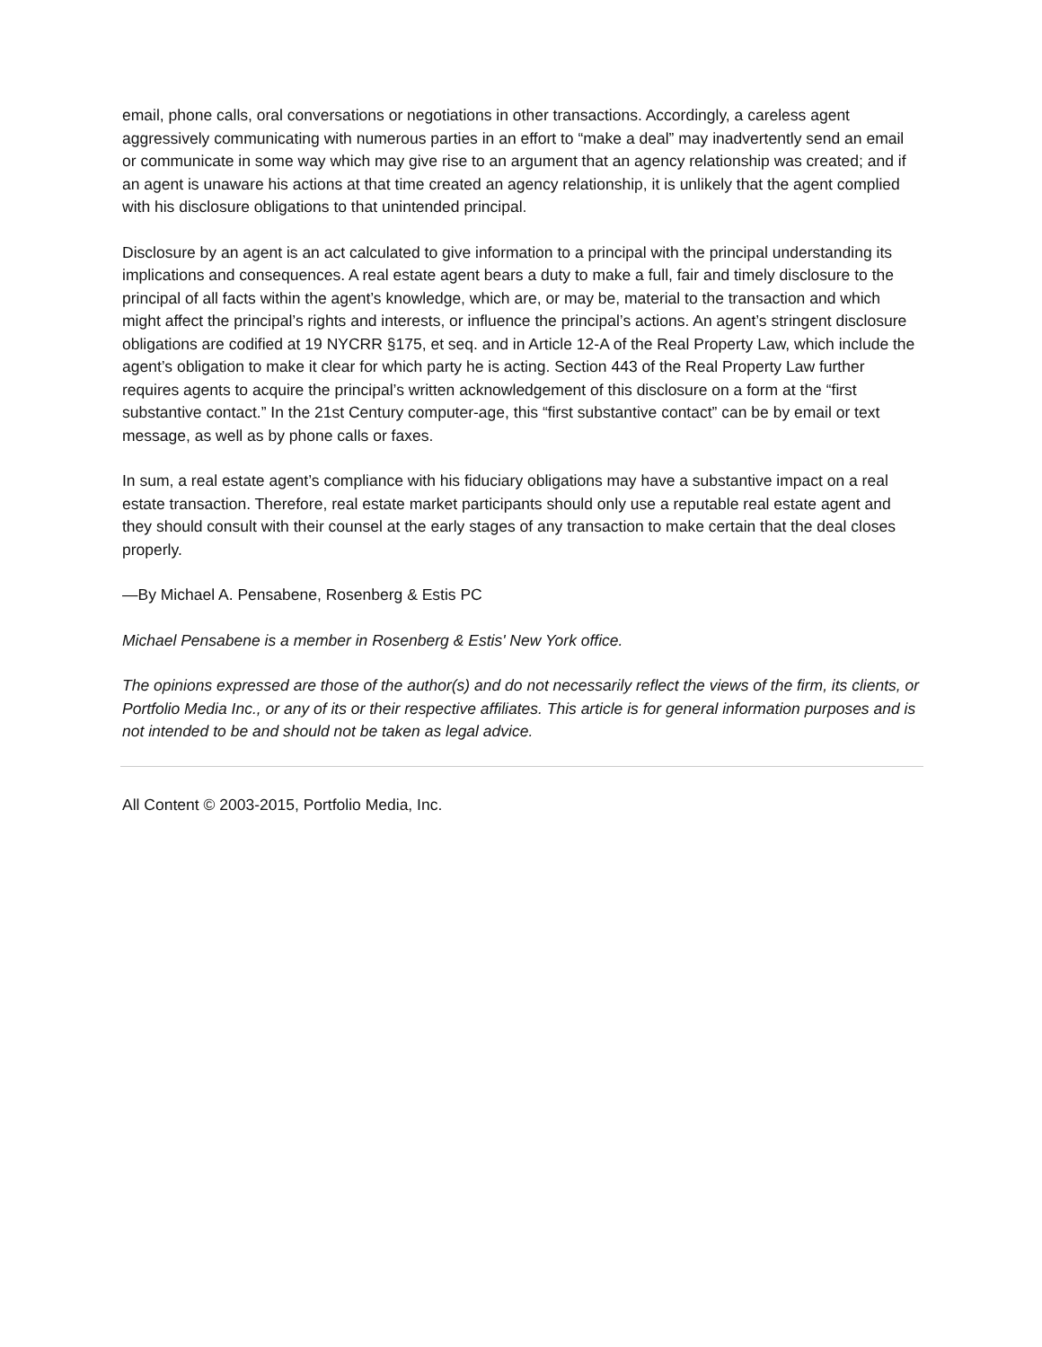email, phone calls, oral conversations or negotiations in other transactions. Accordingly, a careless agent aggressively communicating with numerous parties in an effort to “make a deal” may inadvertently send an email or communicate in some way which may give rise to an argument that an agency relationship was created; and if an agent is unaware his actions at that time created an agency relationship, it is unlikely that the agent complied with his disclosure obligations to that unintended principal.
Disclosure by an agent is an act calculated to give information to a principal with the principal understanding its implications and consequences. A real estate agent bears a duty to make a full, fair and timely disclosure to the principal of all facts within the agent’s knowledge, which are, or may be, material to the transaction and which might affect the principal’s rights and interests, or influence the principal’s actions. An agent’s stringent disclosure obligations are codified at 19 NYCRR §175, et seq. and in Article 12-A of the Real Property Law, which include the agent’s obligation to make it clear for which party he is acting. Section 443 of the Real Property Law further requires agents to acquire the principal’s written acknowledgement of this disclosure on a form at the “first substantive contact.” In the 21st Century computer-age, this “first substantive contact” can be by email or text message, as well as by phone calls or faxes.
In sum, a real estate agent’s compliance with his fiduciary obligations may have a substantive impact on a real estate transaction. Therefore, real estate market participants should only use a reputable real estate agent and they should consult with their counsel at the early stages of any transaction to make certain that the deal closes properly.
—By Michael A. Pensabene, Rosenberg & Estis PC
Michael Pensabene is a member in Rosenberg & Estis' New York office.
The opinions expressed are those of the author(s) and do not necessarily reflect the views of the firm, its clients, or Portfolio Media Inc., or any of its or their respective affiliates. This article is for general information purposes and is not intended to be and should not be taken as legal advice.
All Content © 2003-2015, Portfolio Media, Inc.